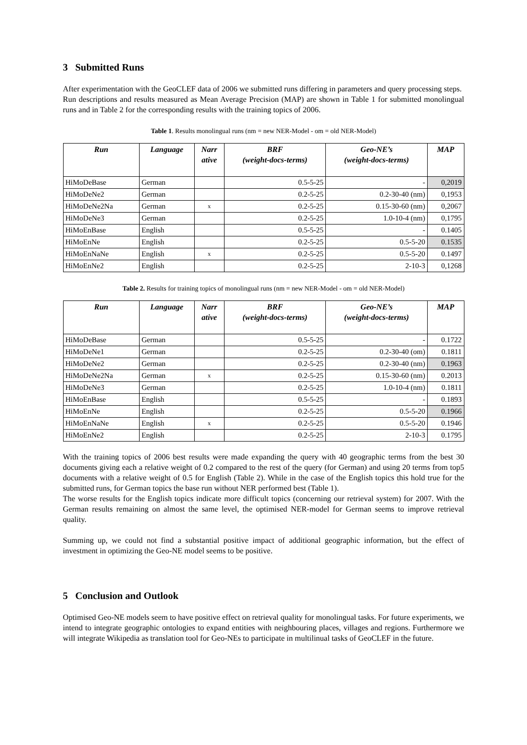3 Submitted Runs
After experimentation with the GeoCLEF data of 2006 we submitted runs differing in parameters and query processing steps.
Run descriptions and results measured as Mean Average Precision (MAP) are shown in Table 1 for submitted monolingual runs and in Table 2 for the corresponding results with the training topics of 2006.
Table 1. Results monolingual runs (nm = new NER-Model - om = old NER-Model)
| Run | Language | Narr ative | BRF (weight-docs-terms) | Geo-NE’s (weight-docs-terms) | MAP |
| --- | --- | --- | --- | --- | --- |
| HiMoDeBase | German | | 0.5-5-25 | - | 0,2019 |
| HiMoDeNe2 | German | | 0.2-5-25 | 0.2-30-40 (nm) | 0,1953 |
| HiMoDeNe2Na | German | x | 0.2-5-25 | 0.15-30-60 (nm) | 0,2067 |
| HiMoDeNe3 | German | | 0.2-5-25 | 1.0-10-4 (nm) | 0,1795 |
| HiMoEnBase | English | | 0.5-5-25 | - | 0.1405 |
| HiMoEnNe | English | | 0.2-5-25 | 0.5-5-20 | 0.1535 |
| HiMoEnNaNe | English | x | 0.2-5-25 | 0.5-5-20 | 0.1497 |
| HiMoEnNe2 | English | | 0.2-5-25 | 2-10-3 | 0,1268 |
Table 2. Results for training topics of monolingual runs (nm = new NER-Model - om = old NER-Model)
| Run | Language | Narr ative | BRF (weight-docs-terms) | Geo-NE’s (weight-docs-terms) | MAP |
| --- | --- | --- | --- | --- | --- |
| HiMoDeBase | German | | 0.5-5-25 | - | 0.1722 |
| HiMoDeNe1 | German | | 0.2-5-25 | 0.2-30-40 (om) | 0.1811 |
| HiMoDeNe2 | German | | 0.2-5-25 | 0.2-30-40 (nm) | 0.1963 |
| HiMoDeNe2Na | German | x | 0.2-5-25 | 0.15-30-60 (nm) | 0.2013 |
| HiMoDeNe3 | German | | 0.2-5-25 | 1.0-10-4 (nm) | 0.1811 |
| HiMoEnBase | English | | 0.5-5-25 | - | 0.1893 |
| HiMoEnNe | English | | 0.2-5-25 | 0.5-5-20 | 0.1966 |
| HiMoEnNaNe | English | x | 0.2-5-25 | 0.5-5-20 | 0.1946 |
| HiMoEnNe2 | English | | 0.2-5-25 | 2-10-3 | 0.1795 |
With the training topics of 2006 best results were made expanding the query with 40 geographic terms from the best 30 documents giving each a relative weight of 0.2 compared to the rest of the query (for German) and using 20 terms from top5 documents with a relative weight of 0.5 for English (Table 2). While in the case of the English topics this hold true for the submitted runs, for German topics the base run without NER performed best (Table 1).
The worse results for the English topics indicate more difficult topics (concerning our retrieval system) for 2007. With the German results remaining on almost the same level, the optimised NER-model for German seems to improve retrieval quality.
Summing up, we could not find a substantial positive impact of additional geographic information, but the effect of investment in optimizing the Geo-NE model seems to be positive.
5 Conclusion and Outlook
Optimised Geo-NE models seem to have positive effect on retrieval quality for monolingual tasks. For future experiments, we intend to integrate geographic ontologies to expand entities with neighbouring places, villages and regions. Furthermore we will integrate Wikipedia as translation tool for Geo-NEs to participate in multilinual tasks of GeoCLEF in the future.